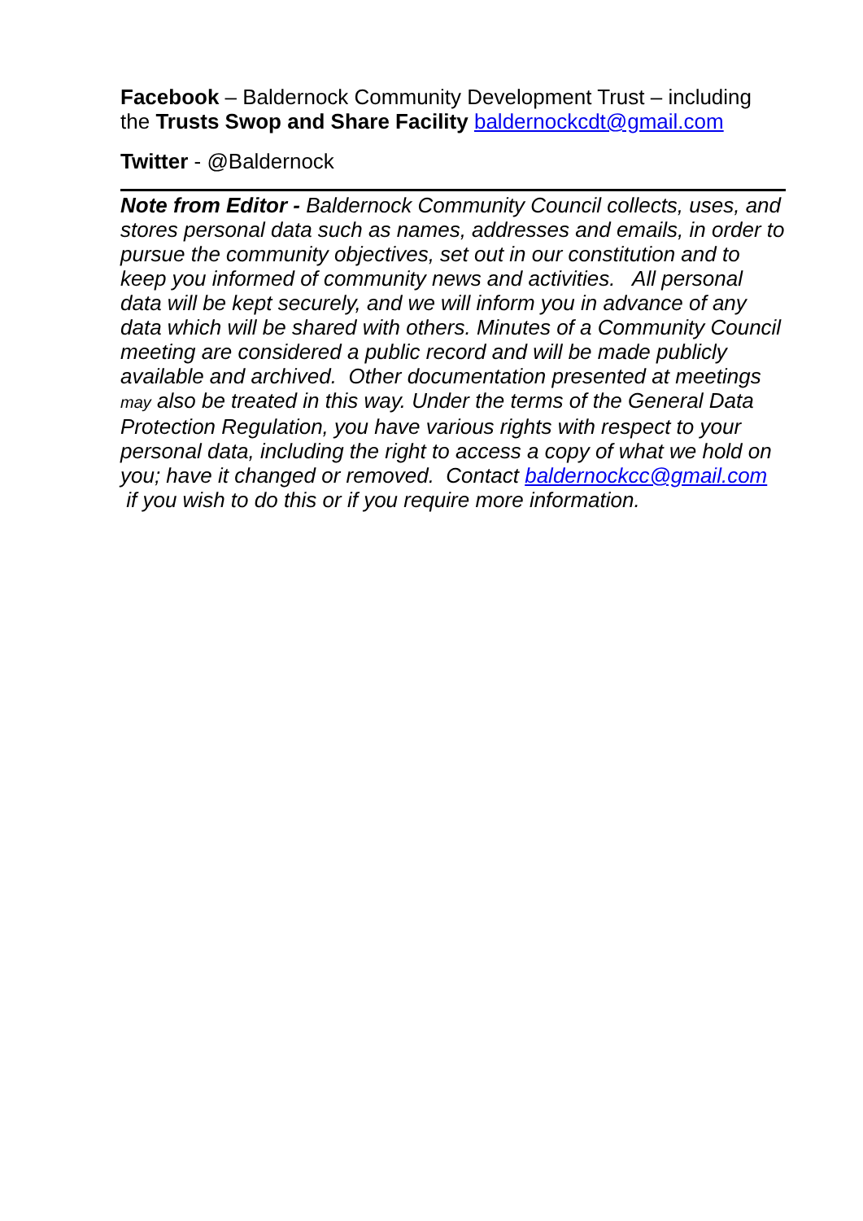Facebook – Baldernock Community Development Trust – including the Trusts Swop and Share Facility baldernockcdt@gmail.com
Twitter - @Baldernock
Note from Editor - Baldernock Community Council collects, uses, and stores personal data such as names, addresses and emails, in order to pursue the community objectives, set out in our constitution and to keep you informed of community news and activities. All personal data will be kept securely, and we will inform you in advance of any data which will be shared with others. Minutes of a Community Council meeting are considered a public record and will be made publicly available and archived. Other documentation presented at meetings may also be treated in this way. Under the terms of the General Data Protection Regulation, you have various rights with respect to your personal data, including the right to access a copy of what we hold on you; have it changed or removed. Contact baldernockcc@gmail.com if you wish to do this or if you require more information.